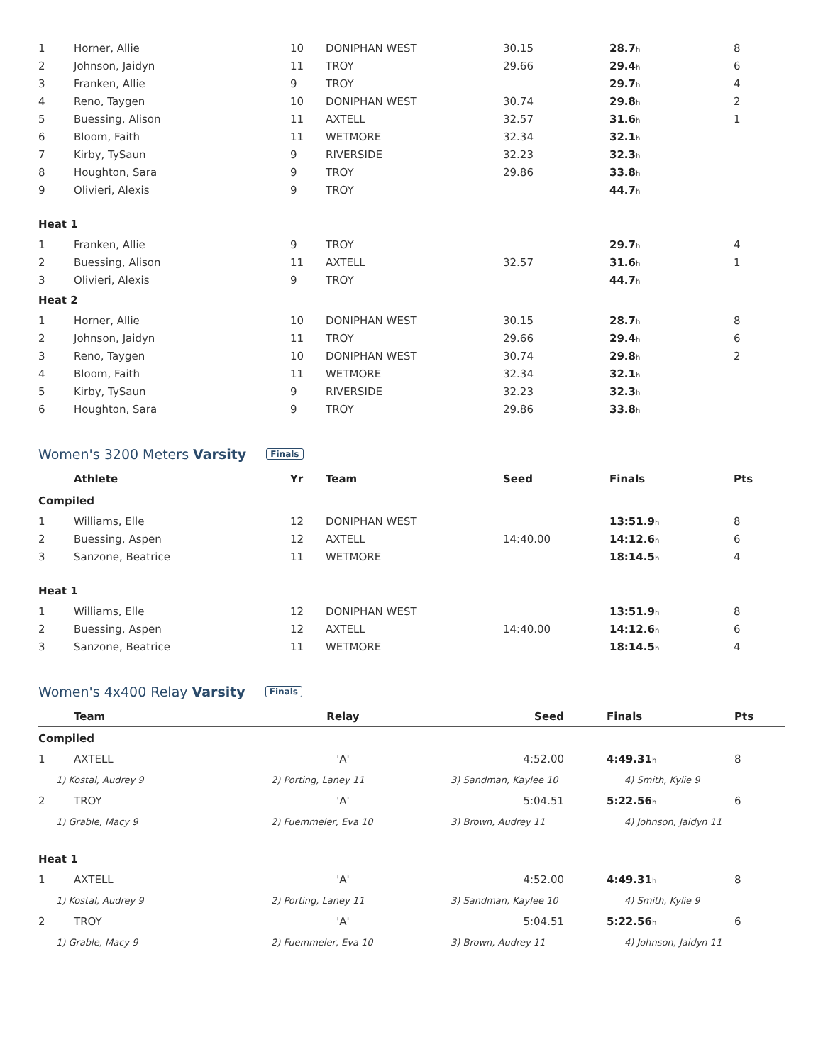| 1 | Horner, Allie | 10 | DONIPHAN WEST | 30.15 | 28.7 h | 8 |
| 2 | Johnson, Jaidyn | 11 | TROY | 29.66 | 29.4 h | 6 |
| 3 | Franken, Allie | 9 | TROY | | 29.7 h | 4 |
| 4 | Reno, Taygen | 10 | DONIPHAN WEST | 30.74 | 29.8 h | 2 |
| 5 | Buessing, Alison | 11 | AXTELL | 32.57 | 31.6 h | 1 |
| 6 | Bloom, Faith | 11 | WETMORE | 32.34 | 32.1 h | |
| 7 | Kirby, TySaun | 9 | RIVERSIDE | 32.23 | 32.3 h | |
| 8 | Houghton, Sara | 9 | TROY | 29.86 | 33.8 h | |
| 9 | Olivieri, Alexis | 9 | TROY | | 44.7 h | |
| Heat 1 | | | | | | |
| 1 | Franken, Allie | 9 | TROY | | 29.7 h | 4 |
| 2 | Buessing, Alison | 11 | AXTELL | 32.57 | 31.6 h | 1 |
| 3 | Olivieri, Alexis | 9 | TROY | | 44.7 h | |
| Heat 2 | | | | | | |
| 1 | Horner, Allie | 10 | DONIPHAN WEST | 30.15 | 28.7 h | 8 |
| 2 | Johnson, Jaidyn | 11 | TROY | 29.66 | 29.4 h | 6 |
| 3 | Reno, Taygen | 10 | DONIPHAN WEST | 30.74 | 29.8 h | 2 |
| 4 | Bloom, Faith | 11 | WETMORE | 32.34 | 32.1 h | |
| 5 | Kirby, TySaun | 9 | RIVERSIDE | 32.23 | 32.3 h | |
| 6 | Houghton, Sara | 9 | TROY | 29.86 | 33.8 h | |
Women's 3200 Meters Varsity Finals
| | Athlete | Yr | Team | Seed | Finals | Pts |
| --- | --- | --- | --- | --- | --- | --- |
| Compiled | | | | | | |
| 1 | Williams, Elle | 12 | DONIPHAN WEST | | 13:51.9 h | 8 |
| 2 | Buessing, Aspen | 12 | AXTELL | 14:40.00 | 14:12.6 h | 6 |
| 3 | Sanzone, Beatrice | 11 | WETMORE | | 18:14.5 h | 4 |
| Heat 1 | | | | | | |
| 1 | Williams, Elle | 12 | DONIPHAN WEST | | 13:51.9 h | 8 |
| 2 | Buessing, Aspen | 12 | AXTELL | 14:40.00 | 14:12.6 h | 6 |
| 3 | Sanzone, Beatrice | 11 | WETMORE | | 18:14.5 h | 4 |
Women's 4x400 Relay Varsity Finals
| | Team | Relay | Seed | Finals | Pts |
| --- | --- | --- | --- | --- | --- |
| Compiled | | | | | |
| 1 | AXTELL | 'A' | 4:52.00 | 4:49.31 h | 8 |
| 1) Kostal, Audrey 9 | | 2) Porting, Laney 11 | 3) Sandman, Kaylee 10 | 4) Smith, Kylie 9 | |
| 2 | TROY | 'A' | 5:04.51 | 5:22.56 h | 6 |
| 1) Grable, Macy 9 | | 2) Fuemmeler, Eva 10 | 3) Brown, Audrey 11 | 4) Johnson, Jaidyn 11 | |
| Heat 1 | | | | | |
| 1 | AXTELL | 'A' | 4:52.00 | 4:49.31 h | 8 |
| 1) Kostal, Audrey 9 | | 2) Porting, Laney 11 | 3) Sandman, Kaylee 10 | 4) Smith, Kylie 9 | |
| 2 | TROY | 'A' | 5:04.51 | 5:22.56 h | 6 |
| 1) Grable, Macy 9 | | 2) Fuemmeler, Eva 10 | 3) Brown, Audrey 11 | 4) Johnson, Jaidyn 11 | |